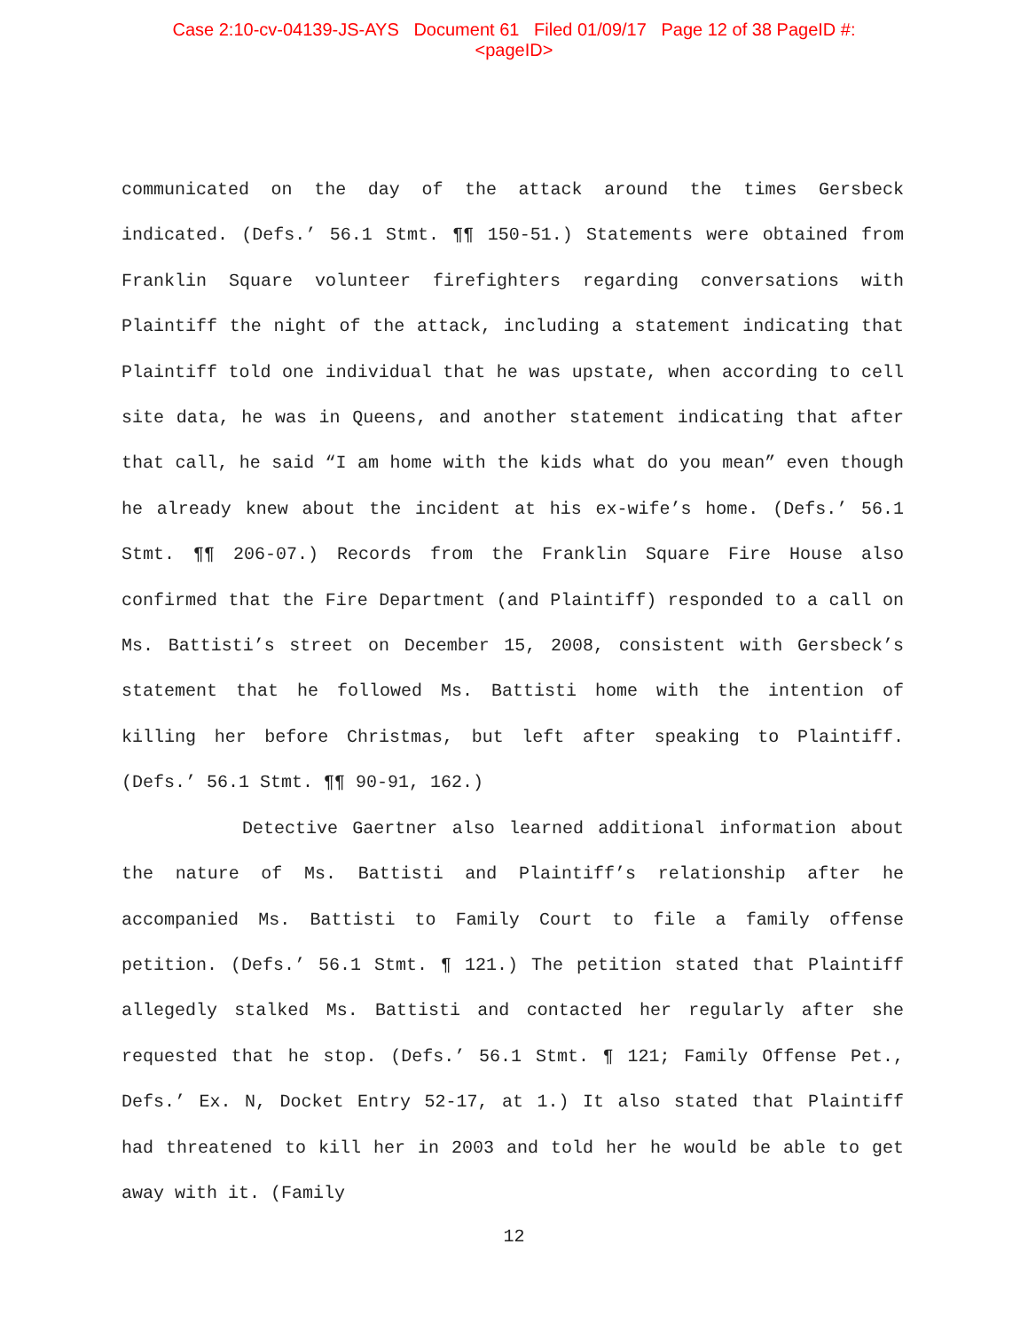Case 2:10-cv-04139-JS-AYS Document 61 Filed 01/09/17 Page 12 of 38 PageID #:
<pageID>
communicated on the day of the attack around the times Gersbeck indicated. (Defs.’ 56.1 Stmt. ¶¶ 150-51.) Statements were obtained from Franklin Square volunteer firefighters regarding conversations with Plaintiff the night of the attack, including a statement indicating that Plaintiff told one individual that he was upstate, when according to cell site data, he was in Queens, and another statement indicating that after that call, he said “I am home with the kids what do you mean” even though he already knew about the incident at his ex-wife’s home. (Defs.’ 56.1 Stmt. ¶¶ 206-07.) Records from the Franklin Square Fire House also confirmed that the Fire Department (and Plaintiff) responded to a call on Ms. Battisti’s street on December 15, 2008, consistent with Gersbeck’s statement that he followed Ms. Battisti home with the intention of killing her before Christmas, but left after speaking to Plaintiff. (Defs.’ 56.1 Stmt. ¶¶ 90-91, 162.)
Detective Gaertner also learned additional information about the nature of Ms. Battisti and Plaintiff’s relationship after he accompanied Ms. Battisti to Family Court to file a family offense petition. (Defs.’ 56.1 Stmt. ¶ 121.) The petition stated that Plaintiff allegedly stalked Ms. Battisti and contacted her regularly after she requested that he stop. (Defs.’ 56.1 Stmt. ¶ 121; Family Offense Pet., Defs.’ Ex. N, Docket Entry 52-17, at 1.) It also stated that Plaintiff had threatened to kill her in 2003 and told her he would be able to get away with it. (Family
12